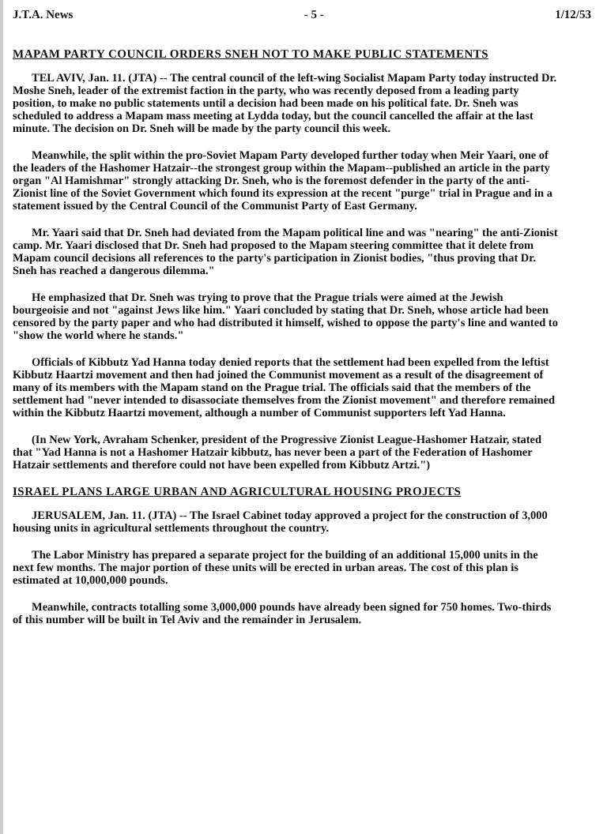J.T.A. News - 5 - 1/12/53
MAPAM PARTY COUNCIL ORDERS SNEH NOT TO MAKE PUBLIC STATEMENTS
TEL AVIV, Jan. 11. (JTA) -- The central council of the left-wing Socialist Mapam Party today instructed Dr. Moshe Sneh, leader of the extremist faction in the party, who was recently deposed from a leading party position, to make no public statements until a decision had been made on his political fate. Dr. Sneh was scheduled to address a Mapam mass meeting at Lydda today, but the council cancelled the affair at the last minute. The decision on Dr. Sneh will be made by the party council this week.
Meanwhile, the split within the pro-Soviet Mapam Party developed further today when Meir Yaari, one of the leaders of the Hashomer Hatzair--the strongest group within the Mapam--published an article in the party organ "Al Hamishmar" strongly attacking Dr. Sneh, who is the foremost defender in the party of the anti-Zionist line of the Soviet Government which found its expression at the recent "purge" trial in Prague and in a statement issued by the Central Council of the Communist Party of East Germany.
Mr. Yaari said that Dr. Sneh had deviated from the Mapam political line and was "nearing" the anti-Zionist camp. Mr. Yaari disclosed that Dr. Sneh had proposed to the Mapam steering committee that it delete from Mapam council decisions all references to the party's participation in Zionist bodies, "thus proving that Dr. Sneh has reached a dangerous dilemma."
He emphasized that Dr. Sneh was trying to prove that the Prague trials were aimed at the Jewish bourgeoisie and not "against Jews like him." Yaari concluded by stating that Dr. Sneh, whose article had been censored by the party paper and who had distributed it himself, wished to oppose the party's line and wanted to "show the world where he stands."
Officials of Kibbutz Yad Hanna today denied reports that the settlement had been expelled from the leftist Kibbutz Haartzi movement and then had joined the Communist movement as a result of the disagreement of many of its members with the Mapam stand on the Prague trial. The officials said that the members of the settlement had "never intended to disassociate themselves from the Zionist movement" and therefore remained within the Kibbutz Haartzi movement, although a number of Communist supporters left Yad Hanna.
(In New York, Avraham Schenker, president of the Progressive Zionist League-Hashomer Hatzair, stated that "Yad Hanna is not a Hashomer Hatzair kibbutz, has never been a part of the Federation of Hashomer Hatzair settlements and therefore could not have been expelled from Kibbutz Artzi.")
ISRAEL PLANS LARGE URBAN AND AGRICULTURAL HOUSING PROJECTS
JERUSALEM, Jan. 11. (JTA) -- The Israel Cabinet today approved a project for the construction of 3,000 housing units in agricultural settlements throughout the country.
The Labor Ministry has prepared a separate project for the building of an additional 15,000 units in the next few months. The major portion of these units will be erected in urban areas. The cost of this plan is estimated at 10,000,000 pounds.
Meanwhile, contracts totalling some 3,000,000 pounds have already been signed for 750 homes. Two-thirds of this number will be built in Tel Aviv and the remainder in Jerusalem.